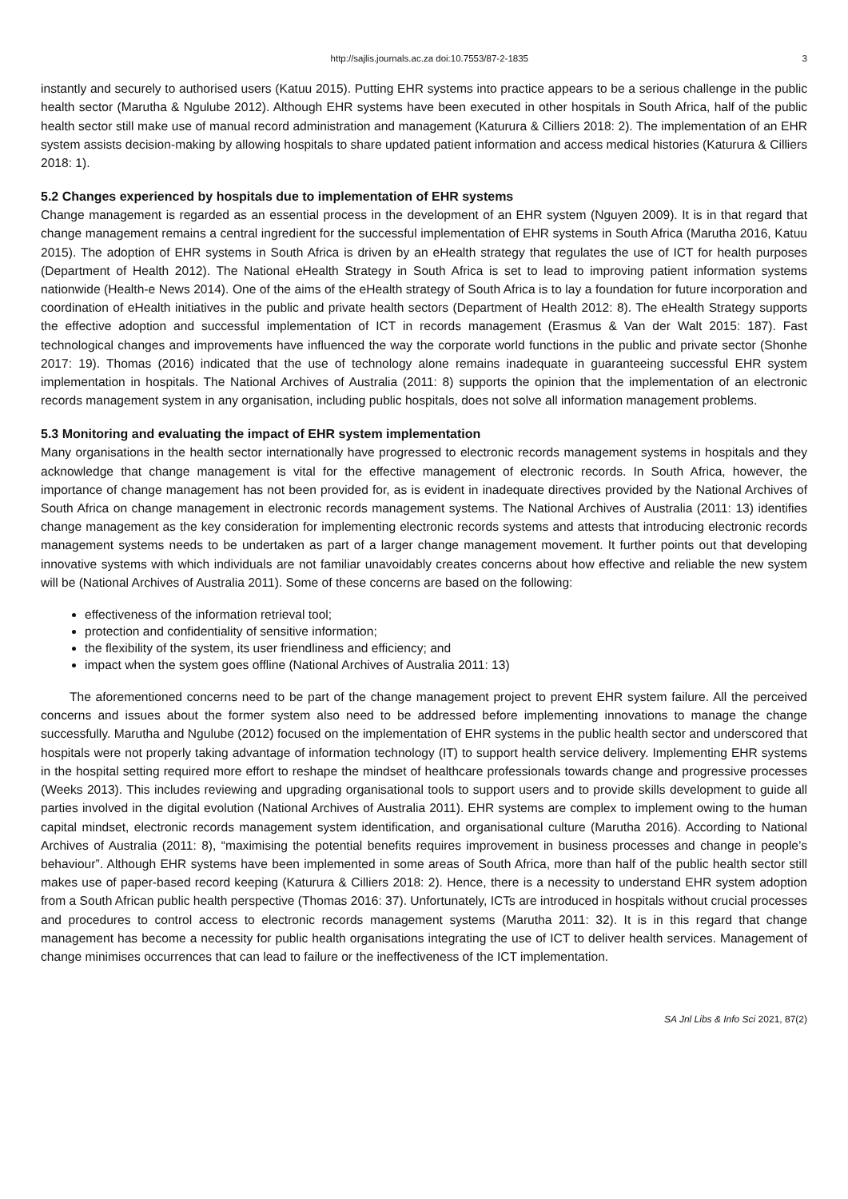http://sajlis.journals.ac.za doi:10.7553/87-2-1835 3
instantly and securely to authorised users (Katuu 2015). Putting EHR systems into practice appears to be a serious challenge in the public health sector (Marutha & Ngulube 2012). Although EHR systems have been executed in other hospitals in South Africa, half of the public health sector still make use of manual record administration and management (Katurura & Cilliers 2018: 2). The implementation of an EHR system assists decision-making by allowing hospitals to share updated patient information and access medical histories (Katurura & Cilliers 2018: 1).
5.2 Changes experienced by hospitals due to implementation of EHR systems
Change management is regarded as an essential process in the development of an EHR system (Nguyen 2009). It is in that regard that change management remains a central ingredient for the successful implementation of EHR systems in South Africa (Marutha 2016, Katuu 2015). The adoption of EHR systems in South Africa is driven by an eHealth strategy that regulates the use of ICT for health purposes (Department of Health 2012). The National eHealth Strategy in South Africa is set to lead to improving patient information systems nationwide (Health-e News 2014). One of the aims of the eHealth strategy of South Africa is to lay a foundation for future incorporation and coordination of eHealth initiatives in the public and private health sectors (Department of Health 2012: 8). The eHealth Strategy supports the effective adoption and successful implementation of ICT in records management (Erasmus & Van der Walt 2015: 187). Fast technological changes and improvements have influenced the way the corporate world functions in the public and private sector (Shonhe 2017: 19). Thomas (2016) indicated that the use of technology alone remains inadequate in guaranteeing successful EHR system implementation in hospitals. The National Archives of Australia (2011: 8) supports the opinion that the implementation of an electronic records management system in any organisation, including public hospitals, does not solve all information management problems.
5.3 Monitoring and evaluating the impact of EHR system implementation
Many organisations in the health sector internationally have progressed to electronic records management systems in hospitals and they acknowledge that change management is vital for the effective management of electronic records. In South Africa, however, the importance of change management has not been provided for, as is evident in inadequate directives provided by the National Archives of South Africa on change management in electronic records management systems. The National Archives of Australia (2011: 13) identifies change management as the key consideration for implementing electronic records systems and attests that introducing electronic records management systems needs to be undertaken as part of a larger change management movement. It further points out that developing innovative systems with which individuals are not familiar unavoidably creates concerns about how effective and reliable the new system will be (National Archives of Australia 2011). Some of these concerns are based on the following:
effectiveness of the information retrieval tool;
protection and confidentiality of sensitive information;
the flexibility of the system, its user friendliness and efficiency; and
impact when the system goes offline (National Archives of Australia 2011: 13)
The aforementioned concerns need to be part of the change management project to prevent EHR system failure. All the perceived concerns and issues about the former system also need to be addressed before implementing innovations to manage the change successfully. Marutha and Ngulube (2012) focused on the implementation of EHR systems in the public health sector and underscored that hospitals were not properly taking advantage of information technology (IT) to support health service delivery. Implementing EHR systems in the hospital setting required more effort to reshape the mindset of healthcare professionals towards change and progressive processes (Weeks 2013). This includes reviewing and upgrading organisational tools to support users and to provide skills development to guide all parties involved in the digital evolution (National Archives of Australia 2011). EHR systems are complex to implement owing to the human capital mindset, electronic records management system identification, and organisational culture (Marutha 2016). According to National Archives of Australia (2011: 8), “maximising the potential benefits requires improvement in business processes and change in people’s behaviour”. Although EHR systems have been implemented in some areas of South Africa, more than half of the public health sector still makes use of paper-based record keeping (Katurura & Cilliers 2018: 2). Hence, there is a necessity to understand EHR system adoption from a South African public health perspective (Thomas 2016: 37). Unfortunately, ICTs are introduced in hospitals without crucial processes and procedures to control access to electronic records management systems (Marutha 2011: 32). It is in this regard that change management has become a necessity for public health organisations integrating the use of ICT to deliver health services. Management of change minimises occurrences that can lead to failure or the ineffectiveness of the ICT implementation.
SA Jnl Libs & Info Sci 2021, 87(2)